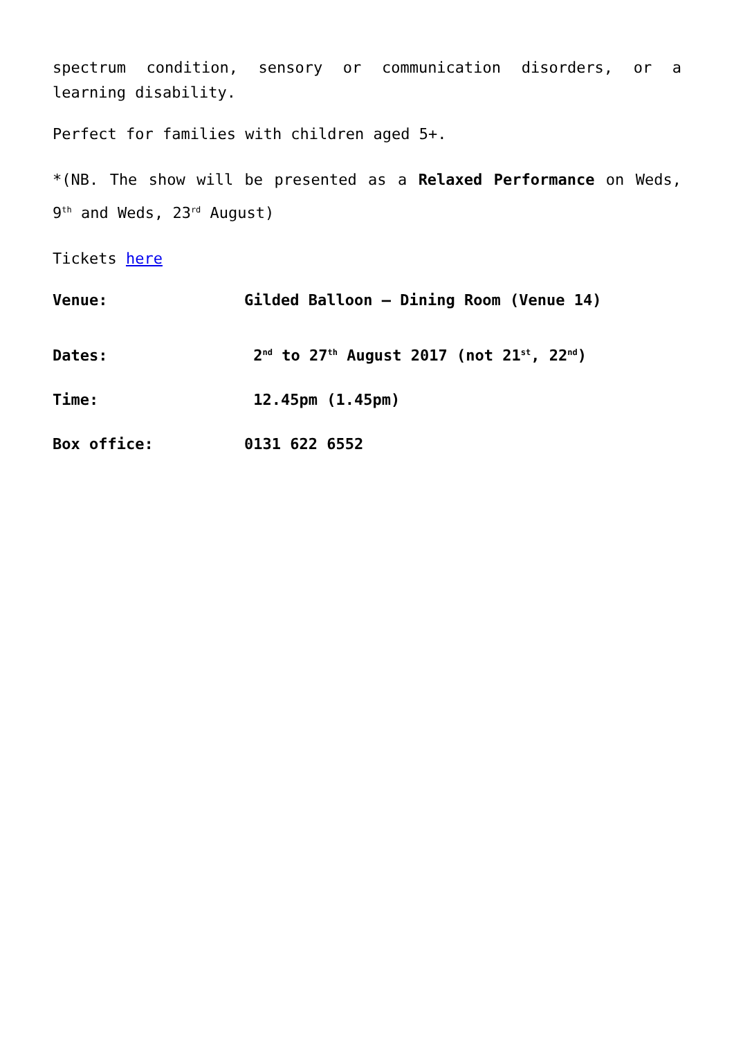spectrum condition, sensory or communication disorders, or a learning disability.
Perfect for families with children aged 5+.
*(NB. The show will be presented as a Relaxed Performance on Weds, 9<sup>th</sup> and Weds, 23<sup>rd</sup> August)
Tickets here
Venue: Gilded Balloon – Dining Room (Venue 14)
Dates: 2<sup>nd</sup> to 27<sup>th</sup> August 2017 (not 21<sup>st</sup>, 22<sup>nd</sup>)
Time: 12.45pm (1.45pm)
Box office: 0131 622 6552